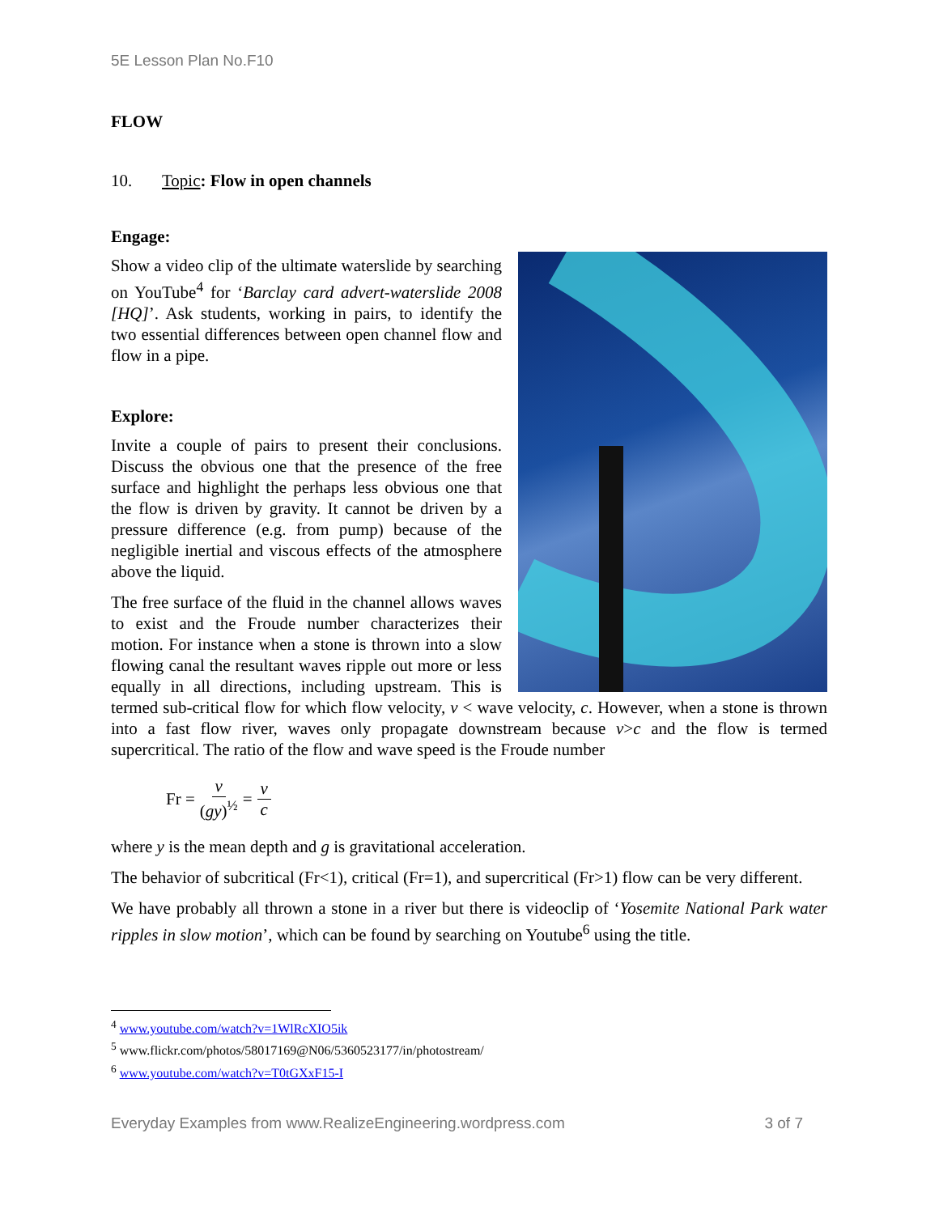5E Lesson Plan No.F10
FLOW
10. Topic: Flow in open channels
Engage:
Show a video clip of the ultimate waterslide by searching on YouTube<sup>4</sup> for ‘Barclay card advert-waterslide 2008 [HQ]’. Ask students, working in pairs, to identify the two essential differences between open channel flow and flow in a pipe.
Explore:
Invite a couple of pairs to present their conclusions. Discuss the obvious one that the presence of the free surface and highlight the perhaps less obvious one that the flow is driven by gravity. It cannot be driven by a pressure difference (e.g. from pump) because of the negligible inertial and viscous effects of the atmosphere above the liquid.
The free surface of the fluid in the channel allows waves to exist and the Froude number characterizes their motion. For instance when a stone is thrown into a slow flowing canal the resultant waves ripple out more or less equally in all directions, including upstream. This is termed sub-critical flow for which flow velocity, v < wave velocity, c. However, when a stone is thrown into a fast flow river, waves only propagate downstream because v>c and the flow is termed supercritical. The ratio of the flow and wave speed is the Froude number
Fr = v (gy)<sup>½</sup> = v c
where y is the mean depth and g is gravitational acceleration.
The behavior of subcritical (Fr<1), critical (Fr=1), and supercritical (Fr>1) flow can be very different.
We have probably all thrown a stone in a river but there is videoclip of ‘Yosemite National Park water ripples in slow motion’, which can be found by searching on Youtube<sup>6</sup> using the title.
<sup>4</sup> www.youtube.com/watch?v=1WlRcXIO5ik
<sup>5</sup> www.flickr.com/photos/58017169@N06/5360523177/in/photostream/
<sup>6</sup> www.youtube.com/watch?v=T0tGXxF15-I
Everyday Examples from www.RealizeEngineering.wordpress.com 3 of 7